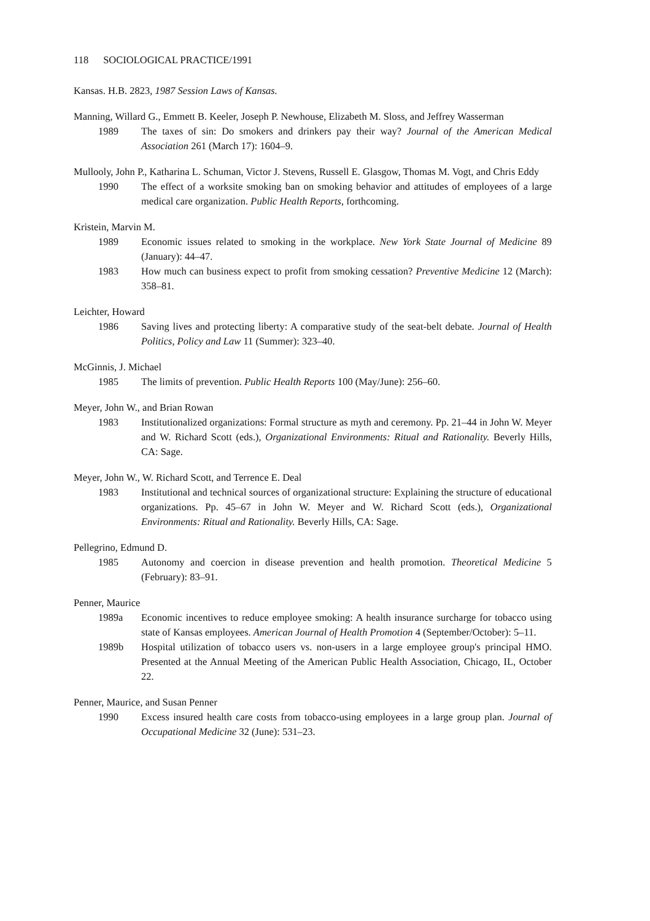118 SOCIOLOGICAL PRACTICE/1991
Kansas. H.B. 2823, 1987 Session Laws of Kansas.
Manning, Willard G., Emmett B. Keeler, Joseph P. Newhouse, Elizabeth M. Sloss, and Jeffrey Wasserman
1989 The taxes of sin: Do smokers and drinkers pay their way? Journal of the American Medical Association 261 (March 17): 1604–9.
Mullooly, John P., Katharina L. Schuman, Victor J. Stevens, Russell E. Glasgow, Thomas M. Vogt, and Chris Eddy
1990 The effect of a worksite smoking ban on smoking behavior and attitudes of employees of a large medical care organization. Public Health Reports, forthcoming.
Kristein, Marvin M.
1989 Economic issues related to smoking in the workplace. New York State Journal of Medicine 89 (January): 44–47.
1983 How much can business expect to profit from smoking cessation? Preventive Medicine 12 (March): 358–81.
Leichter, Howard
1986 Saving lives and protecting liberty: A comparative study of the seat-belt debate. Journal of Health Politics, Policy and Law 11 (Summer): 323–40.
McGinnis, J. Michael
1985 The limits of prevention. Public Health Reports 100 (May/June): 256–60.
Meyer, John W., and Brian Rowan
1983 Institutionalized organizations: Formal structure as myth and ceremony. Pp. 21–44 in John W. Meyer and W. Richard Scott (eds.), Organizational Environments: Ritual and Rationality. Beverly Hills, CA: Sage.
Meyer, John W., W. Richard Scott, and Terrence E. Deal
1983 Institutional and technical sources of organizational structure: Explaining the structure of educational organizations. Pp. 45–67 in John W. Meyer and W. Richard Scott (eds.), Organizational Environments: Ritual and Rationality. Beverly Hills, CA: Sage.
Pellegrino, Edmund D.
1985 Autonomy and coercion in disease prevention and health promotion. Theoretical Medicine 5 (February): 83–91.
Penner, Maurice
1989a Economic incentives to reduce employee smoking: A health insurance surcharge for tobacco using state of Kansas employees. American Journal of Health Promotion 4 (September/October): 5–11.
1989b Hospital utilization of tobacco users vs. non-users in a large employee group's principal HMO. Presented at the Annual Meeting of the American Public Health Association, Chicago, IL, October 22.
Penner, Maurice, and Susan Penner
1990 Excess insured health care costs from tobacco-using employees in a large group plan. Journal of Occupational Medicine 32 (June): 531–23.